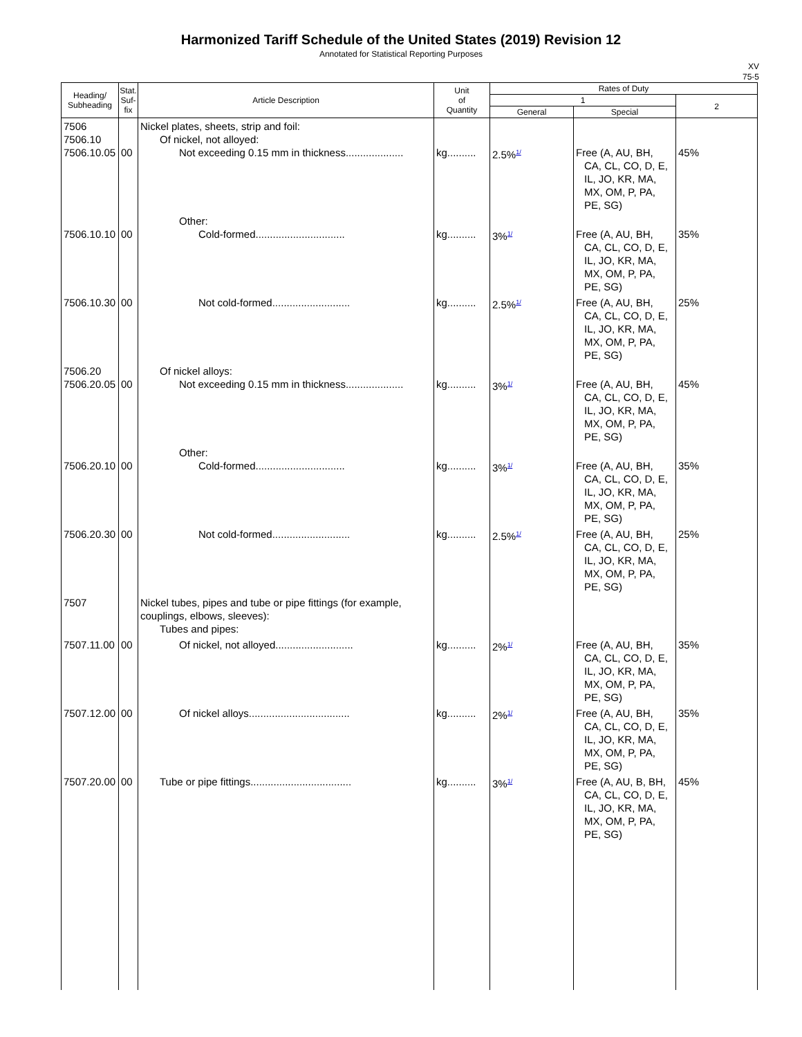Harmonized Tariff Schedule of the United States (2019) Revision 12
Annotated for Statistical Reporting Purposes
XV
75-5
| Heading/ Subheading | Stat. Suf- fix | Article Description | Unit of Quantity | Rates of Duty | | |
| --- | --- | --- | --- | --- | --- | --- |
| | | | | 1 | | 2 |
| | | | | General | Special | |
| 7506 7506.10 7506.10.05 | 00 | Nickel plates, sheets, strip and foil: Of nickel, not alloyed: Not exceeding 0.15 mm in thickness.................... | kg.......... | 2.5%<sup>1/</sup> | Free (A, AU, BH, CA, CL, CO, D, E, IL, JO, KR, MA, MX, OM, P, PA, PE, SG) | 45% |
| 7506.10.10 | 00 | Other: Cold-formed............................... | kg.......... | 3%<sup>1/</sup> | Free (A, AU, BH, CA, CL, CO, D, E, IL, JO, KR, MA, MX, OM, P, PA, PE, SG) | 35% |
| 7506.10.30 | 00 | Not cold-formed........................... | kg.......... | 2.5%<sup>1/</sup> | Free (A, AU, BH, CA, CL, CO, D, E, IL, JO, KR, MA, MX, OM, P, PA, PE, SG) | 25% |
| 7506.20 7506.20.05 | 00 | Of nickel alloys: Not exceeding 0.15 mm in thickness.................... | kg.......... | 3%<sup>1/</sup> | Free (A, AU, BH, CA, CL, CO, D, E, IL, JO, KR, MA, MX, OM, P, PA, PE, SG) | 45% |
| 7506.20.10 | 00 | Other: Cold-formed............................... | kg.......... | 3%<sup>1/</sup> | Free (A, AU, BH, CA, CL, CO, D, E, IL, JO, KR, MA, MX, OM, P, PA, PE, SG) | 35% |
| 7506.20.30 | 00 | Not cold-formed........................... | kg.......... | 2.5%<sup>1/</sup> | Free (A, AU, BH, CA, CL, CO, D, E, IL, JO, KR, MA, MX, OM, P, PA, PE, SG) | 25% |
| 7507 | | Nickel tubes, pipes and tube or pipe fittings (for example, couplings, elbows, sleeves): Tubes and pipes: | | | | |
| 7507.11.00 | 00 | Of nickel, not alloyed........................... | kg.......... | 2%<sup>1/</sup> | Free (A, AU, BH, CA, CL, CO, D, E, IL, JO, KR, MA, MX, OM, P, PA, PE, SG) | 35% |
| 7507.12.00 | 00 | Of nickel alloys................................... | kg.......... | 2%<sup>1/</sup> | Free (A, AU, BH, CA, CL, CO, D, E, IL, JO, KR, MA, MX, OM, P, PA, PE, SG) | 35% |
| 7507.20.00 | 00 | Tube or pipe fittings................................... | kg.......... | 3%<sup>1/</sup> | Free (A, AU, B, BH, CA, CL, CO, D, E, IL, JO, KR, MA, MX, OM, P, PA, PE, SG) | 45% |